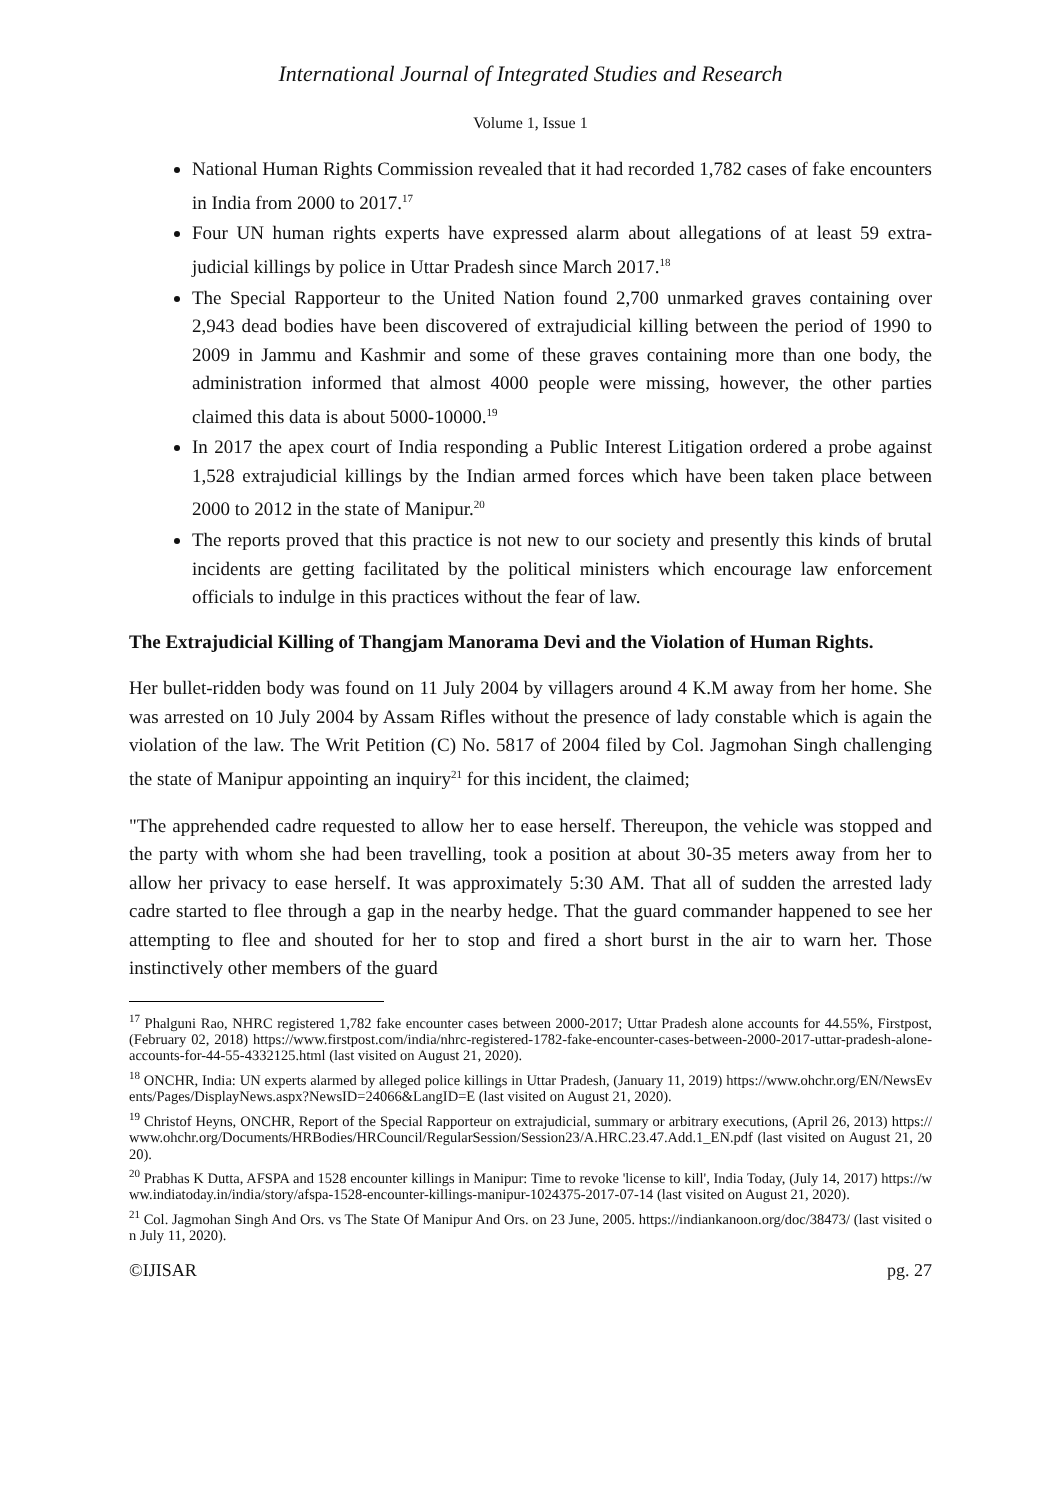International Journal of Integrated Studies and Research
Volume 1, Issue 1
National Human Rights Commission revealed that it had recorded 1,782 cases of fake encounters in India from 2000 to 2017.<sup>17</sup>
Four UN human rights experts have expressed alarm about allegations of at least 59 extra-judicial killings by police in Uttar Pradesh since March 2017.<sup>18</sup>
The Special Rapporteur to the United Nation found 2,700 unmarked graves containing over 2,943 dead bodies have been discovered of extrajudicial killing between the period of 1990 to 2009 in Jammu and Kashmir and some of these graves containing more than one body, the administration informed that almost 4000 people were missing, however, the other parties claimed this data is about 5000-10000.<sup>19</sup>
In 2017 the apex court of India responding a Public Interest Litigation ordered a probe against 1,528 extrajudicial killings by the Indian armed forces which have been taken place between 2000 to 2012 in the state of Manipur.<sup>20</sup>
The reports proved that this practice is not new to our society and presently this kinds of brutal incidents are getting facilitated by the political ministers which encourage law enforcement officials to indulge in this practices without the fear of law.
The Extrajudicial Killing of Thangjam Manorama Devi and the Violation of Human Rights.
Her bullet-ridden body was found on 11 July 2004 by villagers around 4 K.M away from her home. She was arrested on 10 July 2004 by Assam Rifles without the presence of lady constable which is again the violation of the law. The Writ Petition (C) No. 5817 of 2004 filed by Col. Jagmohan Singh challenging the state of Manipur appointing an inquiry<sup>21</sup> for this incident, the claimed;
"The apprehended cadre requested to allow her to ease herself. Thereupon, the vehicle was stopped and the party with whom she had been travelling, took a position at about 30-35 meters away from her to allow her privacy to ease herself. It was approximately 5:30 AM. That all of sudden the arrested lady cadre started to flee through a gap in the nearby hedge. That the guard commander happened to see her attempting to flee and shouted for her to stop and fired a short burst in the air to warn her. Those instinctively other members of the guard
<sup>17</sup> Phalguni Rao, NHRC registered 1,782 fake encounter cases between 2000-2017; Uttar Pradesh alone accounts for 44.55%, Firstpost, (February 02, 2018) https://www.firstpost.com/india/nhrc-registered-1782-fake-encounter-cases-between-2000-2017-uttar-pradesh-alone-accounts-for-44-55-4332125.html (last visited on August 21, 2020).
<sup>18</sup> ONCHR, India: UN experts alarmed by alleged police killings in Uttar Pradesh, (January 11, 2019) https://www.ohchr.org/EN/NewsEvents/Pages/DisplayNews.aspx?NewsID=24066&LangID=E (last visited on August 21, 2020).
<sup>19</sup> Christof Heyns, ONCHR, Report of the Special Rapporteur on extrajudicial, summary or arbitrary executions, (April 26, 2013) https://www.ohchr.org/Documents/HRBodies/HRCouncil/RegularSession/Session23/A.HRC.23.47.Add.1_EN.pdf (last visited on August 21, 2020).
<sup>20</sup> Prabhas K Dutta, AFSPA and 1528 encounter killings in Manipur: Time to revoke 'license to kill', India Today, (July 14, 2017) https://www.indiatoday.in/india/story/afspa-1528-encounter-killings-manipur-1024375-2017-07-14 (last visited on August 21, 2020).
<sup>21</sup> Col. Jagmohan Singh And Ors. vs The State Of Manipur And Ors. on 23 June, 2005. https://indiankanoon.org/doc/38473/ (last visited on July 11, 2020).
©IJISAR pg. 27